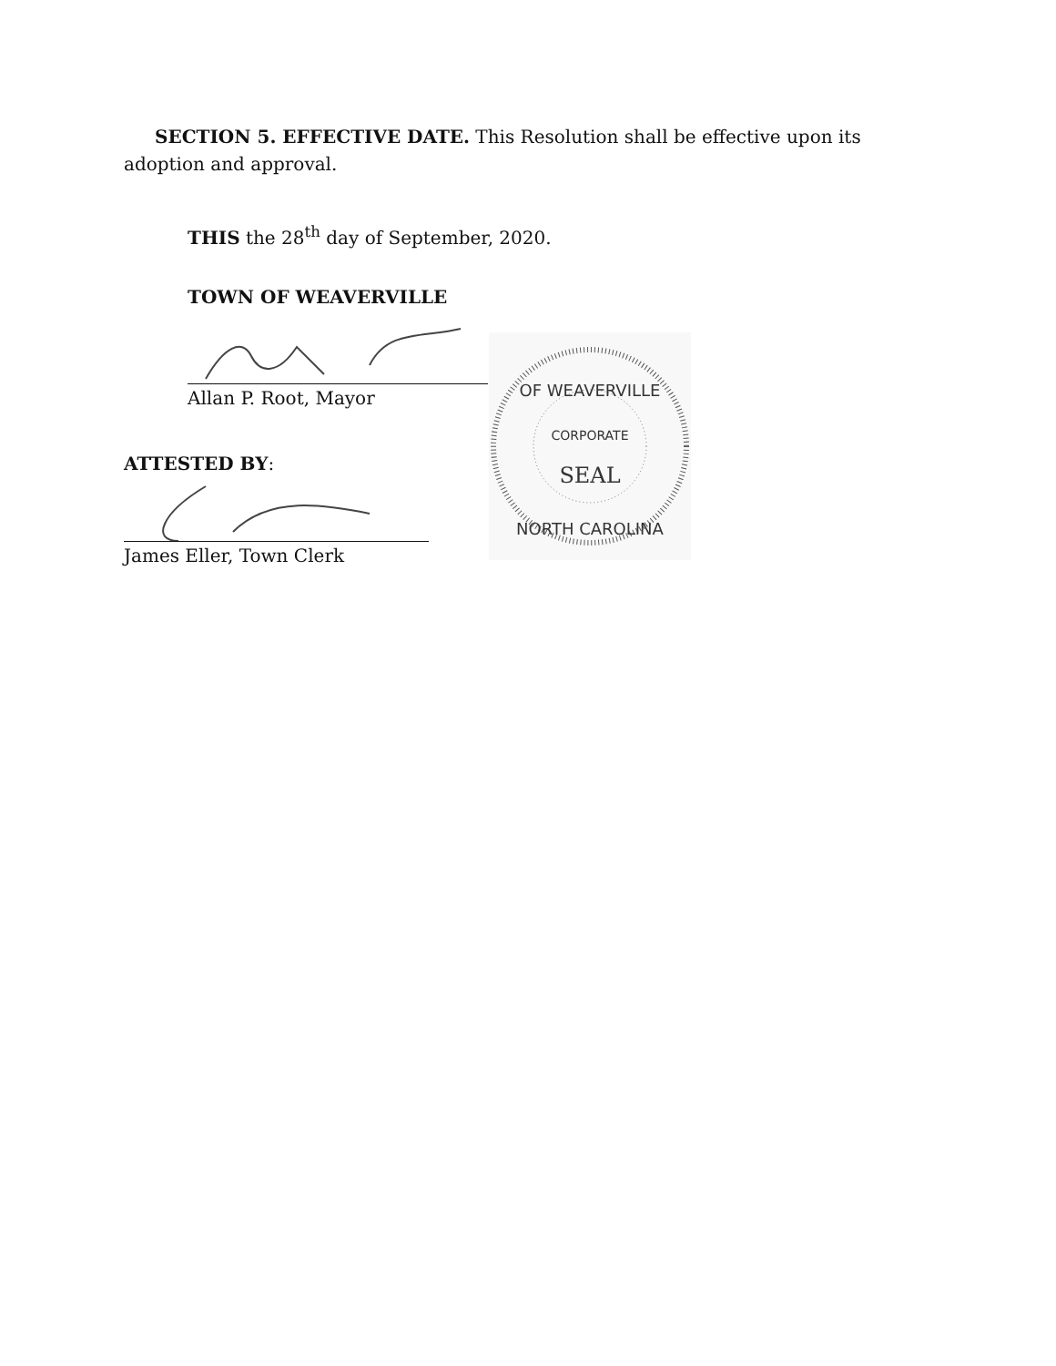OF WEAVERVILLE
CORPORATE
SEAL
NORTH CAROLINA
SECTION 5. EFFECTIVE DATE. This Resolution shall be effective upon its adoption and approval.
THIS the 28<sup>th</sup> day of September, 2020.
TOWN OF WEAVERVILLE
Allan P. Root, Mayor
ATTESTED BY:
James Eller, Town Clerk